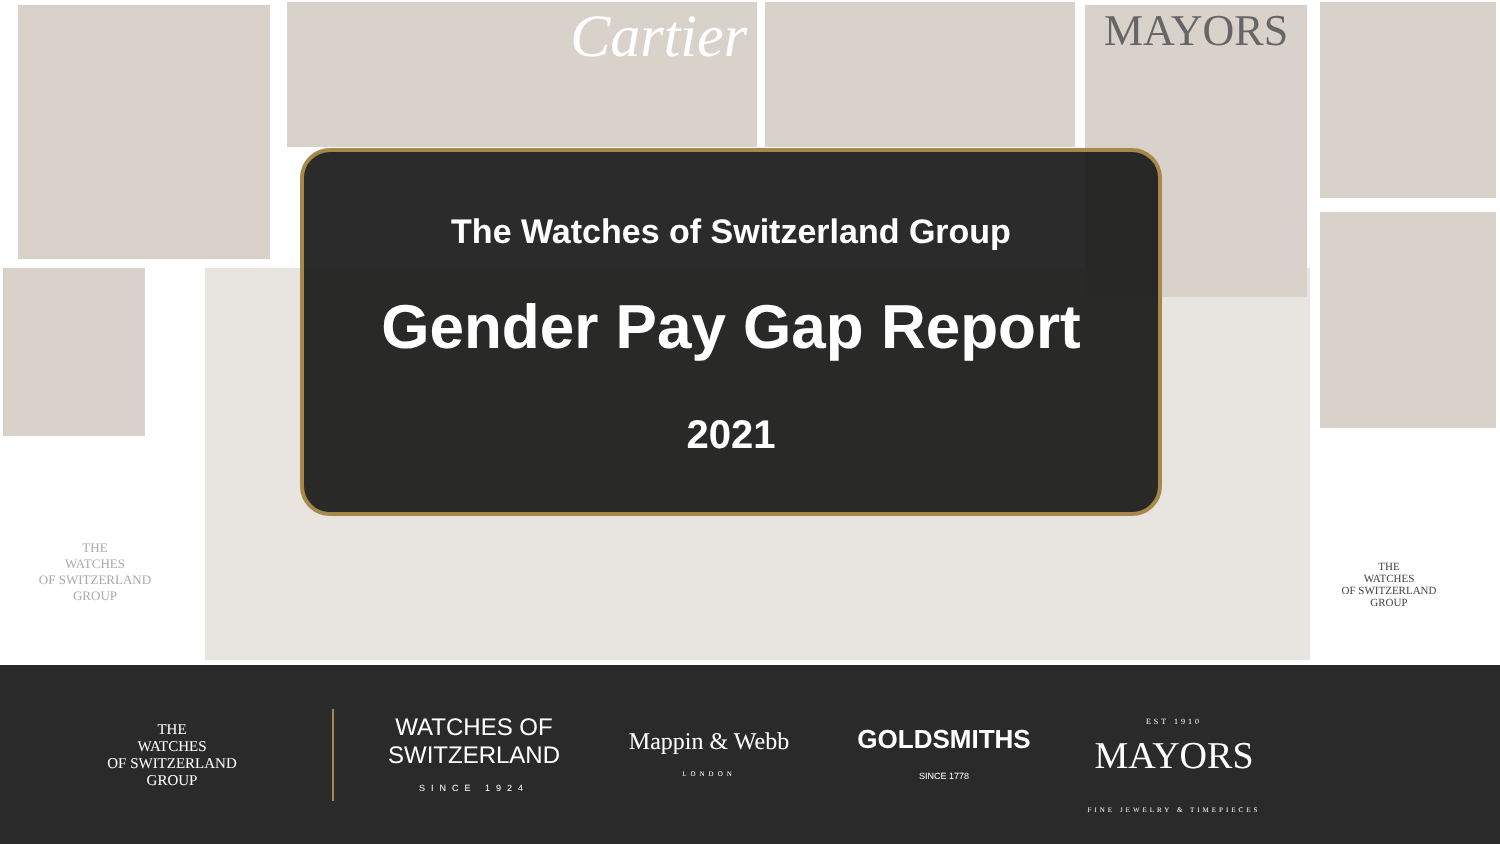Cartier MAYORS
THE
WATCHES
OF SWITZERLAND
GROUP
THE
WATCHES
OF SWITZERLAND
GROUP
The Watches of Switzerland Group
Gender Pay Gap Report
2021
THE
WATCHES
OF SWITZERLAND
GROUP
WATCHES OF
SWITZERLAND
SINCE 1924
Mappin & Webb
LONDON
GOLDSMITHS
SINCE 1778
EST 1910
MAYORS
FINE JEWELRY & TIMEPIECES